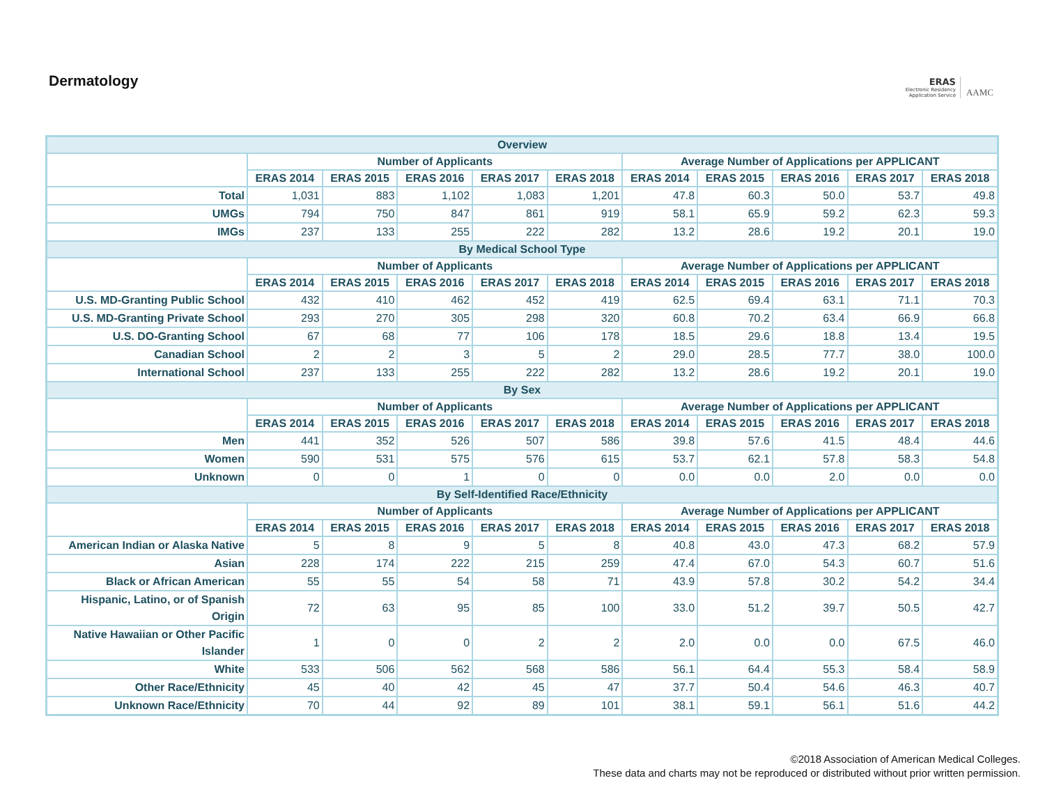Dermatology
ERAS
Electronic Residency
Application Service
AAMC
| Overview | | | | | | | | | | |
| --- | --- | --- | --- | --- | --- | --- | --- | --- | --- | --- |
| | Number of Applicants | | | | | Average Number of Applications per APPLICANT | | | | |
| | ERAS 2014 | ERAS 2015 | ERAS 2016 | ERAS 2017 | ERAS 2018 | ERAS 2014 | ERAS 2015 | ERAS 2016 | ERAS 2017 | ERAS 2018 |
| Total | 1,031 | 883 | 1,102 | 1,083 | 1,201 | 47.8 | 60.3 | 50.0 | 53.7 | 49.8 |
| UMGs | 794 | 750 | 847 | 861 | 919 | 58.1 | 65.9 | 59.2 | 62.3 | 59.3 |
| IMGs | 237 | 133 | 255 | 222 | 282 | 13.2 | 28.6 | 19.2 | 20.1 | 19.0 |
| By Medical School Type | | | | | | | | | | |
| | Number of Applicants | | | | | Average Number of Applications per APPLICANT | | | | |
| | ERAS 2014 | ERAS 2015 | ERAS 2016 | ERAS 2017 | ERAS 2018 | ERAS 2014 | ERAS 2015 | ERAS 2016 | ERAS 2017 | ERAS 2018 |
| U.S. MD-Granting Public School | 432 | 410 | 462 | 452 | 419 | 62.5 | 69.4 | 63.1 | 71.1 | 70.3 |
| U.S. MD-Granting Private School | 293 | 270 | 305 | 298 | 320 | 60.8 | 70.2 | 63.4 | 66.9 | 66.8 |
| U.S. DO-Granting School | 67 | 68 | 77 | 106 | 178 | 18.5 | 29.6 | 18.8 | 13.4 | 19.5 |
| Canadian School | 2 | 2 | 3 | 5 | 2 | 29.0 | 28.5 | 77.7 | 38.0 | 100.0 |
| International School | 237 | 133 | 255 | 222 | 282 | 13.2 | 28.6 | 19.2 | 20.1 | 19.0 |
| By Sex | | | | | | | | | | |
| | Number of Applicants | | | | | Average Number of Applications per APPLICANT | | | | |
| | ERAS 2014 | ERAS 2015 | ERAS 2016 | ERAS 2017 | ERAS 2018 | ERAS 2014 | ERAS 2015 | ERAS 2016 | ERAS 2017 | ERAS 2018 |
| Men | 441 | 352 | 526 | 507 | 586 | 39.8 | 57.6 | 41.5 | 48.4 | 44.6 |
| Women | 590 | 531 | 575 | 576 | 615 | 53.7 | 62.1 | 57.8 | 58.3 | 54.8 |
| Unknown | 0 | 0 | 1 | 0 | 0 | 0.0 | 0.0 | 2.0 | 0.0 | 0.0 |
| By Self-Identified Race/Ethnicity | | | | | | | | | | |
| | Number of Applicants | | | | | Average Number of Applications per APPLICANT | | | | |
| | ERAS 2014 | ERAS 2015 | ERAS 2016 | ERAS 2017 | ERAS 2018 | ERAS 2014 | ERAS 2015 | ERAS 2016 | ERAS 2017 | ERAS 2018 |
| American Indian or Alaska Native | 5 | 8 | 9 | 5 | 8 | 40.8 | 43.0 | 47.3 | 68.2 | 57.9 |
| Asian | 228 | 174 | 222 | 215 | 259 | 47.4 | 67.0 | 54.3 | 60.7 | 51.6 |
| Black or African American | 55 | 55 | 54 | 58 | 71 | 43.9 | 57.8 | 30.2 | 54.2 | 34.4 |
| Hispanic, Latino, or of Spanish Origin | 72 | 63 | 95 | 85 | 100 | 33.0 | 51.2 | 39.7 | 50.5 | 42.7 |
| Native Hawaiian or Other Pacific Islander | 1 | 0 | 0 | 2 | 2 | 2.0 | 0.0 | 0.0 | 67.5 | 46.0 |
| White | 533 | 506 | 562 | 568 | 586 | 56.1 | 64.4 | 55.3 | 58.4 | 58.9 |
| Other Race/Ethnicity | 45 | 40 | 42 | 45 | 47 | 37.7 | 50.4 | 54.6 | 46.3 | 40.7 |
| Unknown Race/Ethnicity | 70 | 44 | 92 | 89 | 101 | 38.1 | 59.1 | 56.1 | 51.6 | 44.2 |
©2018 Association of American Medical Colleges.
These data and charts may not be reproduced or distributed without prior written permission.